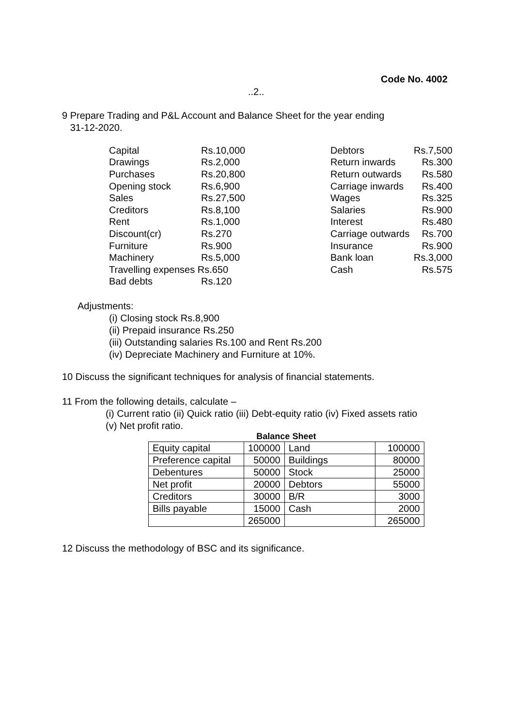Code No. 4002
..2..
9 Prepare Trading and P&L Account and Balance Sheet for the year ending
31-12-2020.
| Capital | Rs.10,000 |
| Drawings | Rs.2,000 |
| Purchases | Rs.20,800 |
| Opening stock | Rs.6,900 |
| Sales | Rs.27,500 |
| Creditors | Rs.8,100 |
| Rent | Rs.1,000 |
| Discount(cr) | Rs.270 |
| Furniture | Rs.900 |
| Machinery | Rs.5,000 |
| Travelling expenses Rs.650 | |
| Bad debts | Rs.120 |
| Debtors | Rs.7,500 |
| Return inwards | Rs.300 |
| Return outwards | Rs.580 |
| Carriage inwards | Rs.400 |
| Wages | Rs.325 |
| Salaries | Rs.900 |
| Interest | Rs.480 |
| Carriage outwards | Rs.700 |
| Insurance | Rs.900 |
| Bank loan | Rs.3,000 |
| Cash | Rs.575 |
Adjustments:
(i) Closing stock Rs.8,900
(ii) Prepaid insurance Rs.250
(iii) Outstanding salaries Rs.100 and Rent Rs.200
(iv) Depreciate Machinery and Furniture at 10%.
10 Discuss the significant techniques for analysis of financial statements.
11 From the following details, calculate –
(i) Current ratio (ii) Quick ratio (iii) Debt-equity ratio (iv) Fixed assets ratio
(v) Net profit ratio.
Balance Sheet
| Equity capital | 100000 | Land | 100000 |
| Preference capital | 50000 | Buildings | 80000 |
| Debentures | 50000 | Stock | 25000 |
| Net profit | 20000 | Debtors | 55000 |
| Creditors | 30000 | B/R | 3000 |
| Bills payable | 15000 | Cash | 2000 |
| | 265000 | | 265000 |
12 Discuss the methodology of BSC and its significance.